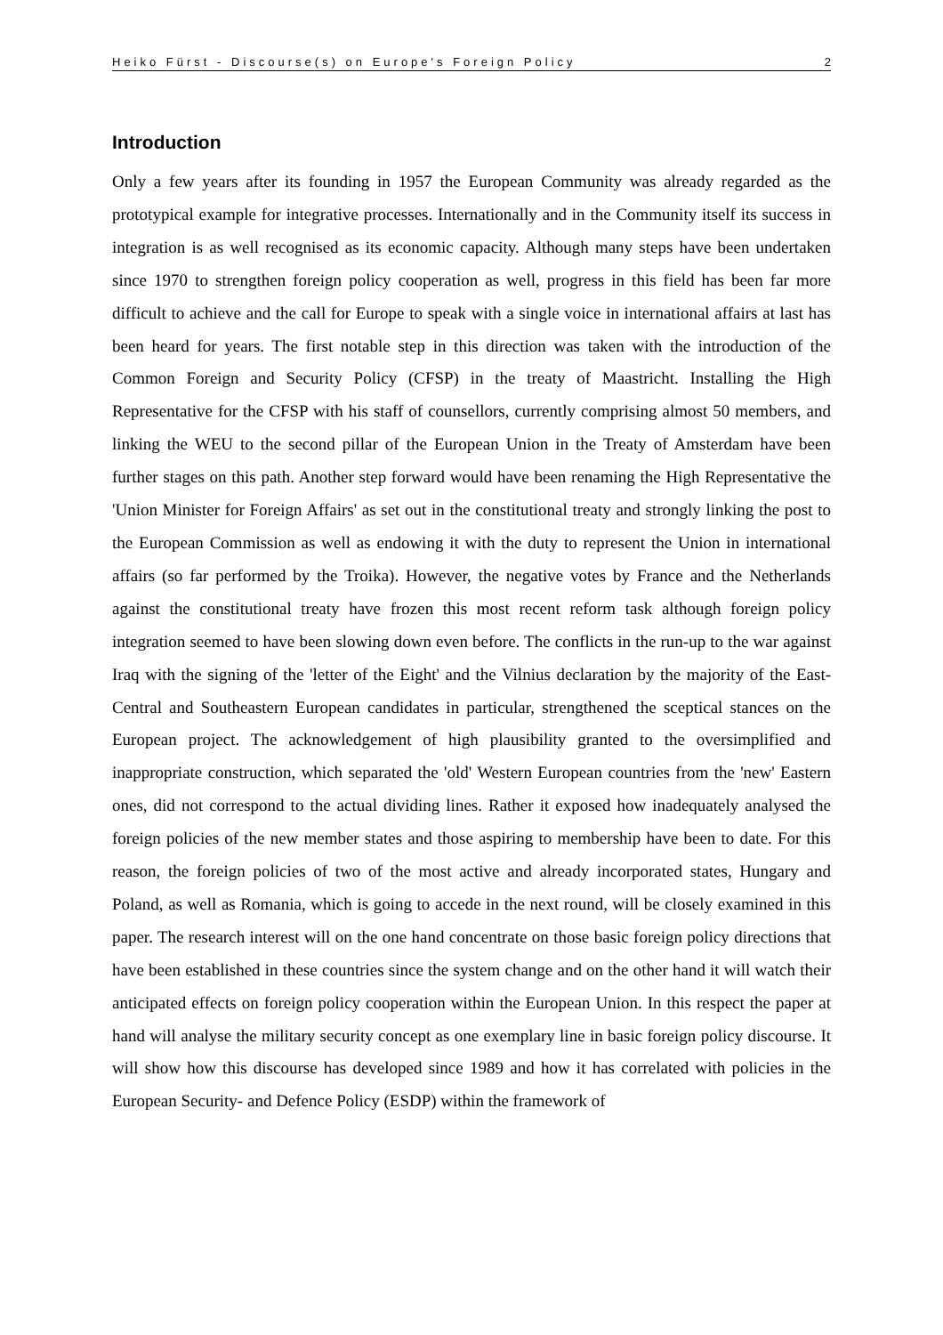Heiko Fürst - Discourse(s) on Europe's Foreign Policy 2
Introduction
Only a few years after its founding in 1957 the European Community was already regarded as the prototypical example for integrative processes. Internationally and in the Community itself its success in integration is as well recognised as its economic capacity. Although many steps have been undertaken since 1970 to strengthen foreign policy cooperation as well, progress in this field has been far more difficult to achieve and the call for Europe to speak with a single voice in international affairs at last has been heard for years. The first notable step in this direction was taken with the introduction of the Common Foreign and Security Policy (CFSP) in the treaty of Maastricht. Installing the High Representative for the CFSP with his staff of counsellors, currently comprising almost 50 members, and linking the WEU to the second pillar of the European Union in the Treaty of Amsterdam have been further stages on this path. Another step forward would have been renaming the High Representative the 'Union Minister for Foreign Affairs' as set out in the constitutional treaty and strongly linking the post to the European Commission as well as endowing it with the duty to represent the Union in international affairs (so far performed by the Troika). However, the negative votes by France and the Netherlands against the constitutional treaty have frozen this most recent reform task although foreign policy integration seemed to have been slowing down even before. The conflicts in the run-up to the war against Iraq with the signing of the 'letter of the Eight' and the Vilnius declaration by the majority of the East-Central and Southeastern European candidates in particular, strengthened the sceptical stances on the European project. The acknowledgement of high plausibility granted to the oversimplified and inappropriate construction, which separated the 'old' Western European countries from the 'new' Eastern ones, did not correspond to the actual dividing lines. Rather it exposed how inadequately analysed the foreign policies of the new member states and those aspiring to membership have been to date. For this reason, the foreign policies of two of the most active and already incorporated states, Hungary and Poland, as well as Romania, which is going to accede in the next round, will be closely examined in this paper. The research interest will on the one hand concentrate on those basic foreign policy directions that have been established in these countries since the system change and on the other hand it will watch their anticipated effects on foreign policy cooperation within the European Union. In this respect the paper at hand will analyse the military security concept as one exemplary line in basic foreign policy discourse. It will show how this discourse has developed since 1989 and how it has correlated with policies in the European Security- and Defence Policy (ESDP) within the framework of